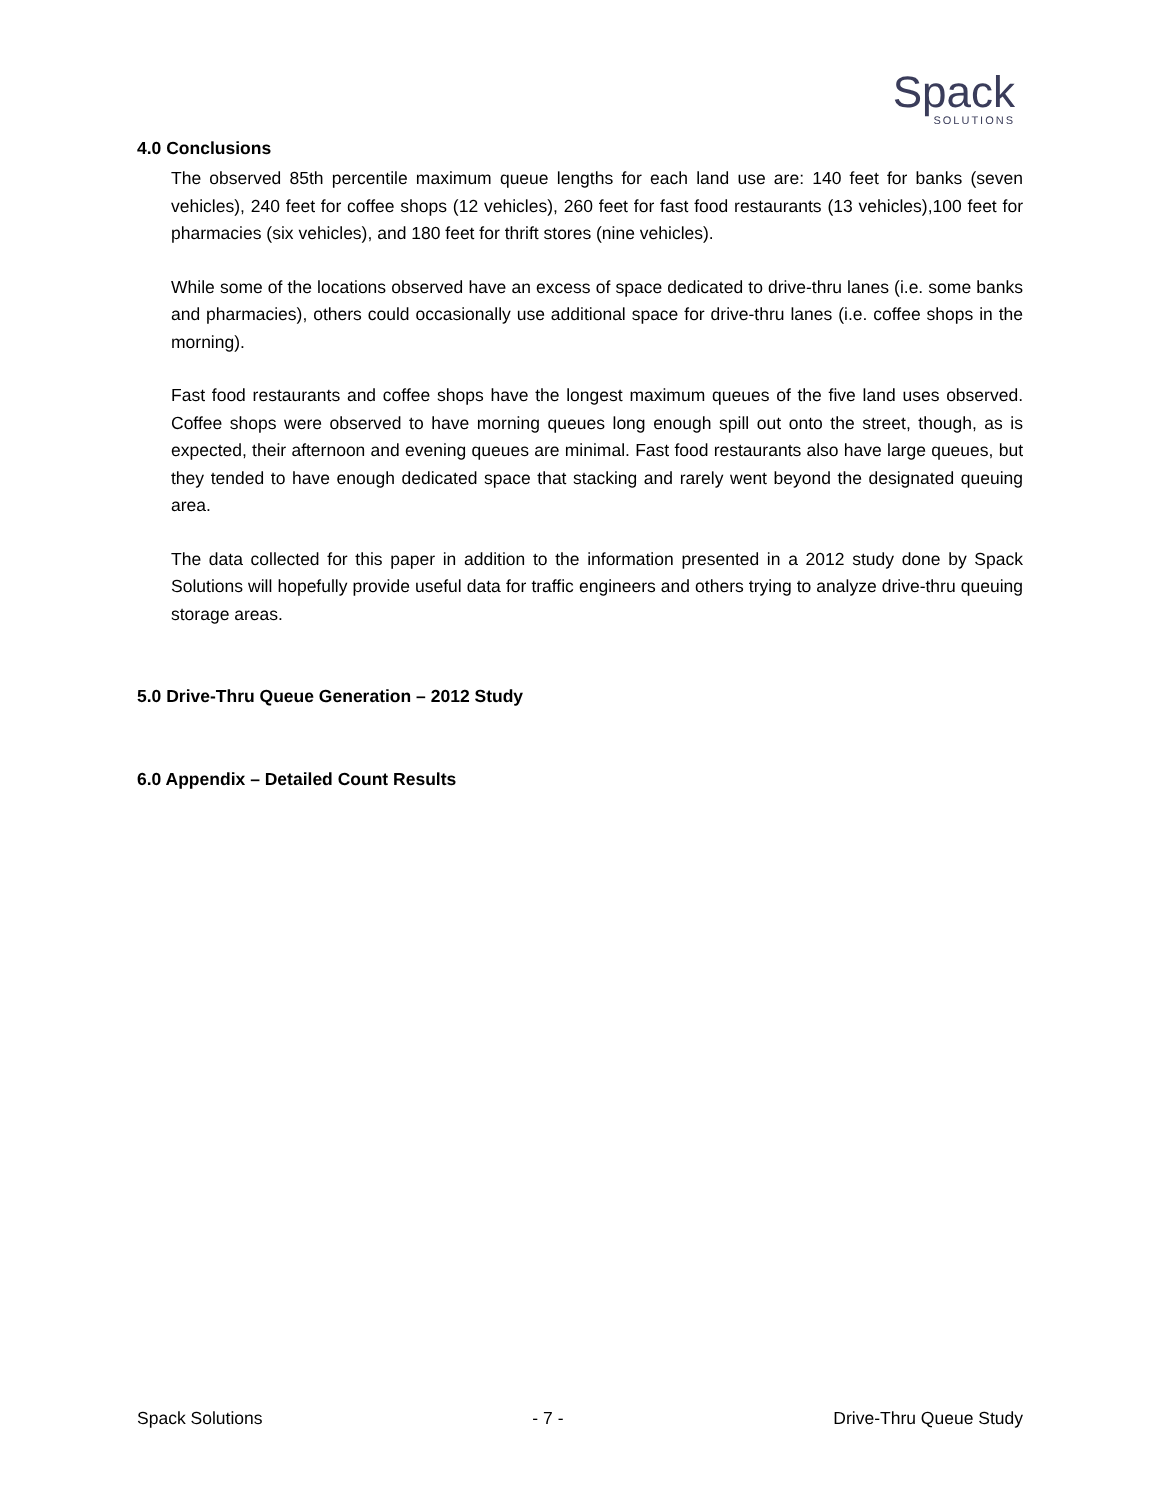Spack
SOLUTIONS
4.0 Conclusions
The observed 85th percentile maximum queue lengths for each land use are: 140 feet for banks (seven vehicles), 240 feet for coffee shops (12 vehicles), 260 feet for fast food restaurants (13 vehicles),100 feet for pharmacies (six vehicles), and 180 feet for thrift stores (nine vehicles).
While some of the locations observed have an excess of space dedicated to drive-thru lanes (i.e. some banks and pharmacies), others could occasionally use additional space for drive-thru lanes (i.e. coffee shops in the morning).
Fast food restaurants and coffee shops have the longest maximum queues of the five land uses observed. Coffee shops were observed to have morning queues long enough spill out onto the street, though, as is expected, their afternoon and evening queues are minimal. Fast food restaurants also have large queues, but they tended to have enough dedicated space that stacking and rarely went beyond the designated queuing area.
The data collected for this paper in addition to the information presented in a 2012 study done by Spack Solutions will hopefully provide useful data for traffic engineers and others trying to analyze drive-thru queuing storage areas.
5.0 Drive-Thru Queue Generation – 2012 Study
6.0 Appendix – Detailed Count Results
Spack Solutions - 7 - Drive-Thru Queue Study